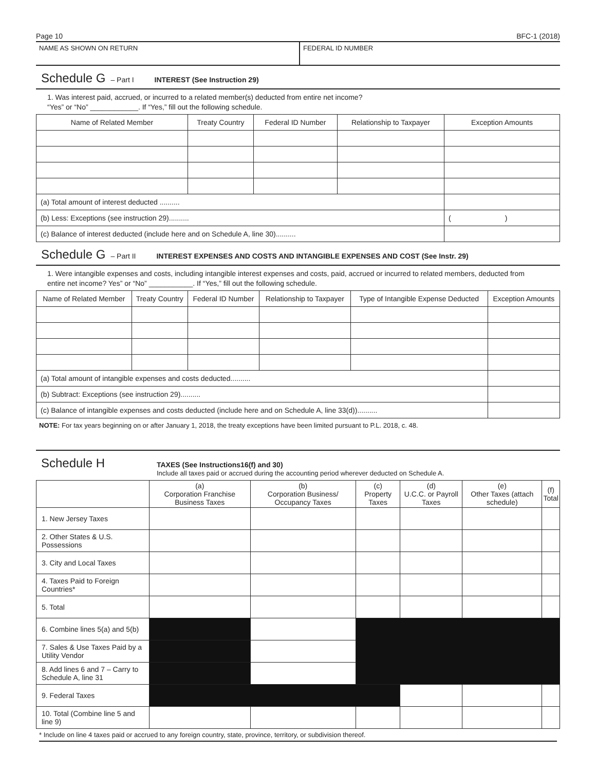Page 10 BFC-1 (2018)
NAME AS SHOWN ON RETURN FEDERAL ID NUMBER
Schedule G
– Part I INTEREST (See Instruction 29)
1. Was interest paid, accrued, or incurred to a related member(s) deducted from entire net income?
“Yes” or “No” ____________. If “Yes,” fill out the following schedule.
| Name of Related Member | Treaty Country | Federal ID Number | Relationship to Taxpayer | Exception Amounts |
| --- | --- | --- | --- | --- |
| (a) Total amount of interest deducted .......... | | | | |
| (b) Less: Exceptions (see instruction 29).......... | | | | ( ) |
| (c) Balance of interest deducted (include here and on Schedule A, line 30).......... | | | | |
Schedule G
– Part II INTEREST EXPENSES AND COSTS AND INTANGIBLE EXPENSES AND COST (See Instr. 29)
1. Were intangible expenses and costs, including intangible interest expenses and costs, paid, accrued or incurred to related members, deducted from entire net income? Yes” or “No” ___________. If “Yes,” fill out the following schedule.
| Name of Related Member | Treaty Country | Federal ID Number | Relationship to Taxpayer | Type of Intangible Expense Deducted | Exception Amounts |
| --- | --- | --- | --- | --- | --- |
| (a) Total amount of intangible expenses and costs deducted.......... | | | | | |
| (b) Subtract: Exceptions (see instruction 29).......... | | | | | |
| (c) Balance of intangible expenses and costs deducted (include here and on Schedule A, line 33(d)).......... | | | | | |
NOTE: For tax years beginning on or after January 1, 2018, the treaty exceptions have been limited pursuant to P.L. 2018, c. 48.
Schedule H
TAXES (See Instructions16(f) and 30)
Include all taxes paid or accrued during the accounting period wherever deducted on Schedule A.
| | (a) Corporation Franchise Business Taxes | (b) Corporation Business/ Occupancy Taxes | (c) Property Taxes | (d) U.C.C. or Payroll Taxes | (e) Other Taxes (attach schedule) | (f) Total |
| --- | --- | --- | --- | --- | --- | --- |
| 1. New Jersey Taxes | | | | | | |
| 2. Other States & U.S. Possessions | | | | | | |
| 3. City and Local Taxes | | | | | | |
| 4. Taxes Paid to Foreign Countries* | | | | | | |
| 5. Total | | | | | | |
| 6. Combine lines 5(a) and 5(b) | | | | | | |
| 7. Sales & Use Taxes Paid by a Utility Vendor | | | | | | |
| 8. Add lines 6 and 7 – Carry to Schedule A, line 31 | | | | | | |
| 9. Federal Taxes | | | | | | |
| 10. Total (Combine line 5 and line 9) | | | | | | |
* Include on line 4 taxes paid or accrued to any foreign country, state, province, territory, or subdivision thereof.